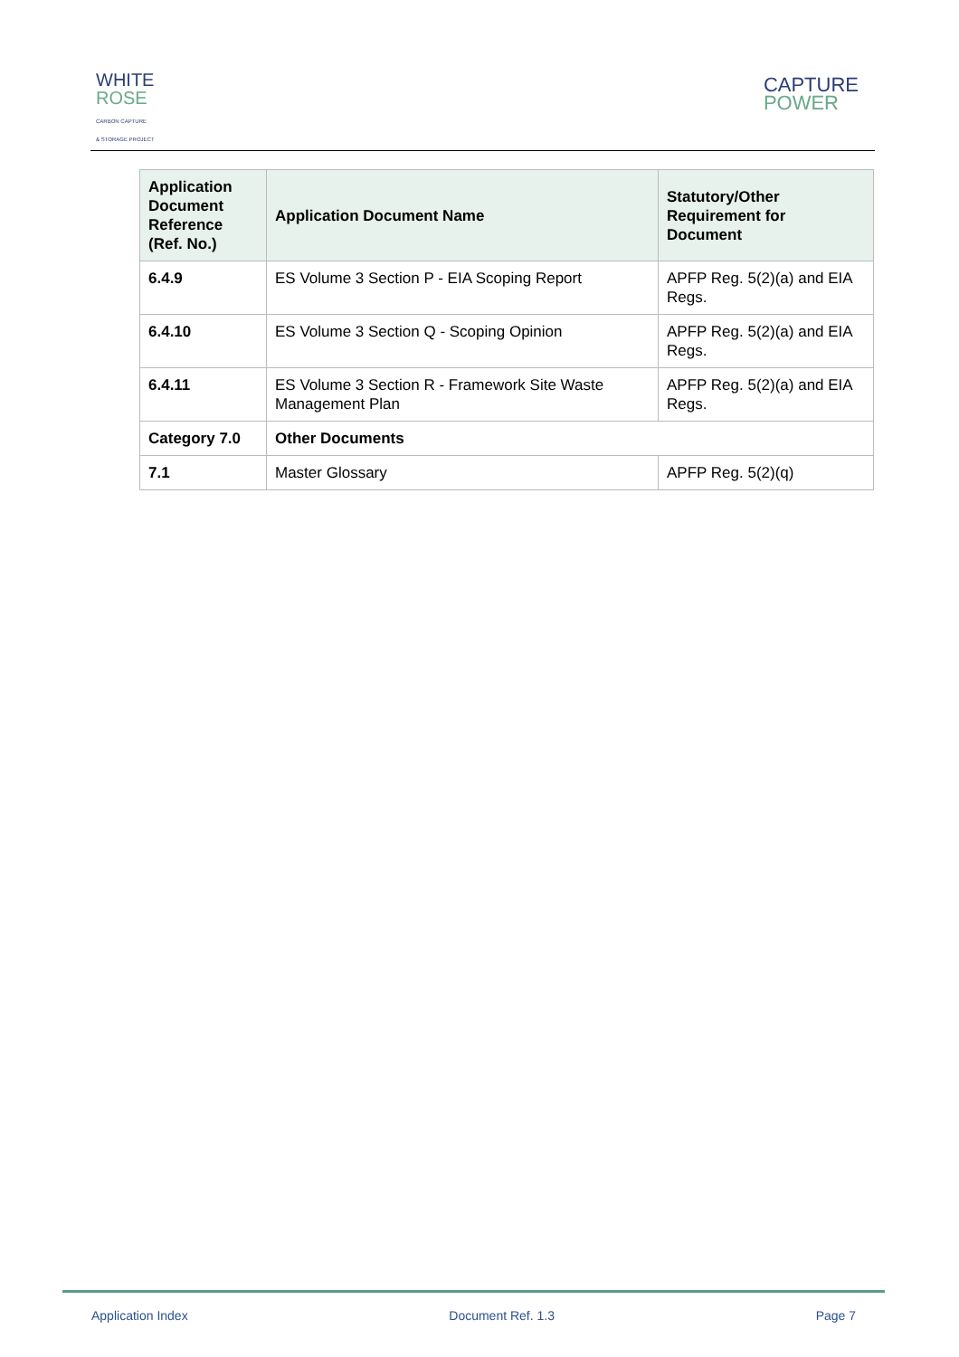WHITE
ROSE
CARBON CAPTURE
& STORAGE PROJECT
CAPTURE
POWER
| Application Document Reference (Ref. No.) | Application Document Name | Statutory/Other Requirement for Document |
| --- | --- | --- |
| 6.4.9 | ES Volume 3 Section P - EIA Scoping Report | APFP Reg. 5(2)(a) and EIA Regs. |
| 6.4.10 | ES Volume 3 Section Q - Scoping Opinion | APFP Reg. 5(2)(a) and EIA Regs. |
| 6.4.11 | ES Volume 3 Section R - Framework Site Waste Management Plan | APFP Reg. 5(2)(a) and EIA Regs. |
| Category 7.0 | Other Documents | |
| 7.1 | Master Glossary | APFP Reg. 5(2)(q) |
Application Index Document Ref. 1.3 Page 7